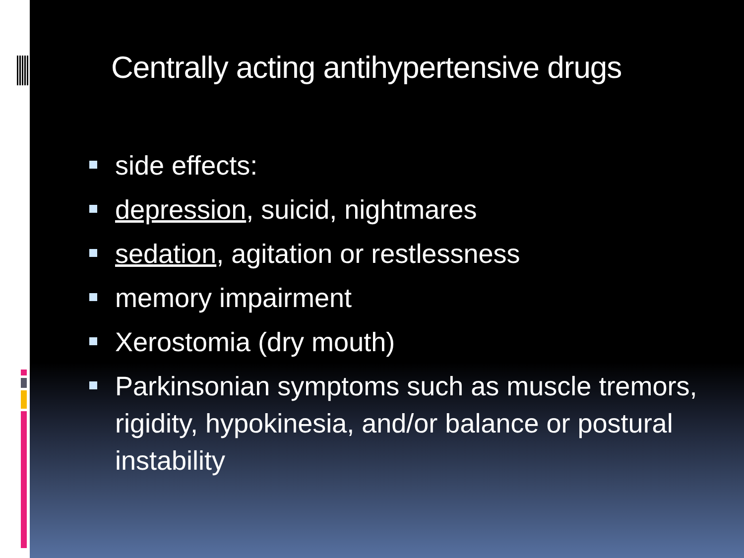Centrally acting antihypertensive drugs
side effects:
depression, suicid, nightmares
sedation, agitation or restlessness
memory impairment
Xerostomia (dry mouth)
Parkinsonian symptoms such as muscle tremors, rigidity, hypokinesia, and/or balance or postural instability